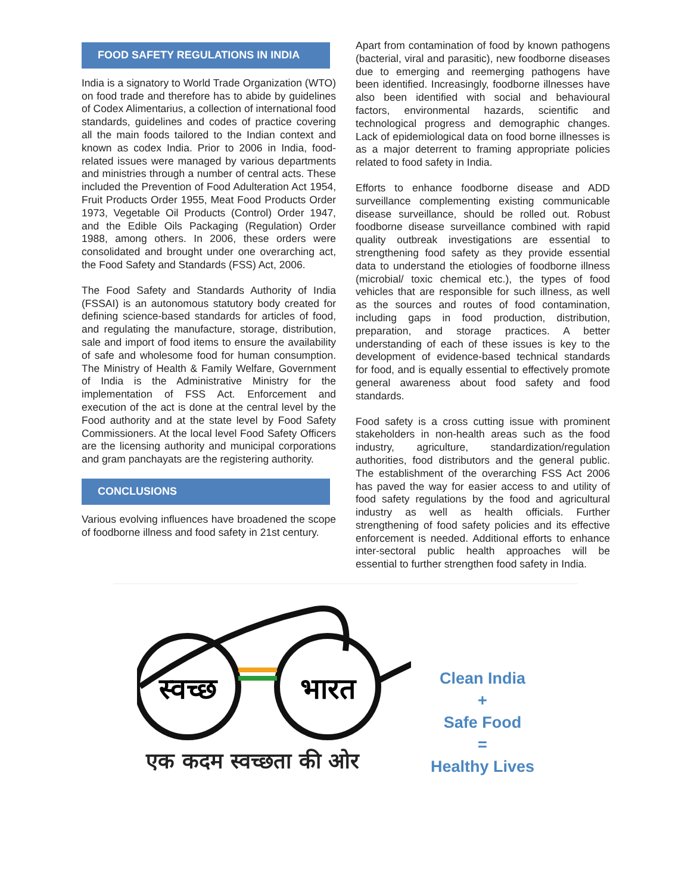FOOD SAFETY REGULATIONS IN INDIA
India is a signatory to World Trade Organization (WTO) on food trade and therefore has to abide by guidelines of Codex Alimentarius, a collection of international food standards, guidelines and codes of practice covering all the main foods tailored to the Indian context and known as codex India. Prior to 2006 in India, food-related issues were managed by various departments and ministries through a number of central acts. These included the Prevention of Food Adulteration Act 1954, Fruit Products Order 1955, Meat Food Products Order 1973, Vegetable Oil Products (Control) Order 1947, and the Edible Oils Packaging (Regulation) Order 1988, among others. In 2006, these orders were consolidated and brought under one overarching act, the Food Safety and Standards (FSS) Act, 2006.
The Food Safety and Standards Authority of India (FSSAI) is an autonomous statutory body created for defining science-based standards for articles of food, and regulating the manufacture, storage, distribution, sale and import of food items to ensure the availability of safe and wholesome food for human consumption. The Ministry of Health & Family Welfare, Government of India is the Administrative Ministry for the implementation of FSS Act. Enforcement and execution of the act is done at the central level by the Food authority and at the state level by Food Safety Commissioners. At the local level Food Safety Officers are the licensing authority and municipal corporations and gram panchayats are the registering authority.
CONCLUSIONS
Various evolving influences have broadened the scope of foodborne illness and food safety in 21st century.
Apart from contamination of food by known pathogens (bacterial, viral and parasitic), new foodborne diseases due to emerging and reemerging pathogens have been identified. Increasingly, foodborne illnesses have also been identified with social and behavioural factors, environmental hazards, scientific and technological progress and demographic changes. Lack of epidemiological data on food borne illnesses is as a major deterrent to framing appropriate policies related to food safety in India.
Efforts to enhance foodborne disease and ADD surveillance complementing existing communicable disease surveillance, should be rolled out. Robust foodborne disease surveillance combined with rapid quality outbreak investigations are essential to strengthening food safety as they provide essential data to understand the etiologies of foodborne illness (microbial/ toxic chemical etc.), the types of food vehicles that are responsible for such illness, as well as the sources and routes of food contamination, including gaps in food production, distribution, preparation, and storage practices. A better understanding of each of these issues is key to the development of evidence-based technical standards for food, and is equally essential to effectively promote general awareness about food safety and food standards.
Food safety is a cross cutting issue with prominent stakeholders in non-health areas such as the food industry, agriculture, standardization/regulation authorities, food distributors and the general public. The establishment of the overarching FSS Act 2006 has paved the way for easier access to and utility of food safety regulations by the food and agricultural industry as well as health officials. Further strengthening of food safety policies and its effective enforcement is needed. Additional efforts to enhance inter-sectoral public health approaches will be essential to further strengthen food safety in India.
स्वच्छ
भारत
एक कदम स्वच्छता की ओर
Clean India
+
Safe Food
=
Healthy Lives